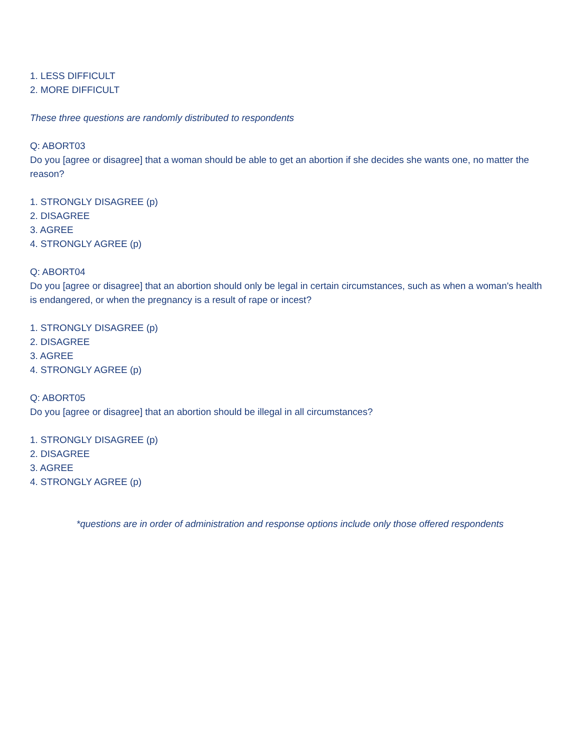1. LESS DIFFICULT
2. MORE DIFFICULT
These three questions are randomly distributed to respondents
Q: ABORT03
Do you [agree or disagree] that a woman should be able to get an abortion if she decides she wants one, no matter the reason?
1. STRONGLY DISAGREE (p)
2. DISAGREE
3. AGREE
4. STRONGLY AGREE (p)
Q: ABORT04
Do you [agree or disagree] that an abortion should only be legal in certain circumstances, such as when a woman's health is endangered, or when the pregnancy is a result of rape or incest?
1. STRONGLY DISAGREE (p)
2. DISAGREE
3. AGREE
4. STRONGLY AGREE (p)
Q: ABORT05
Do you [agree or disagree] that an abortion should be illegal in all circumstances?
1. STRONGLY DISAGREE (p)
2. DISAGREE
3. AGREE
4. STRONGLY AGREE (p)
*questions are in order of administration and response options include only those offered respondents